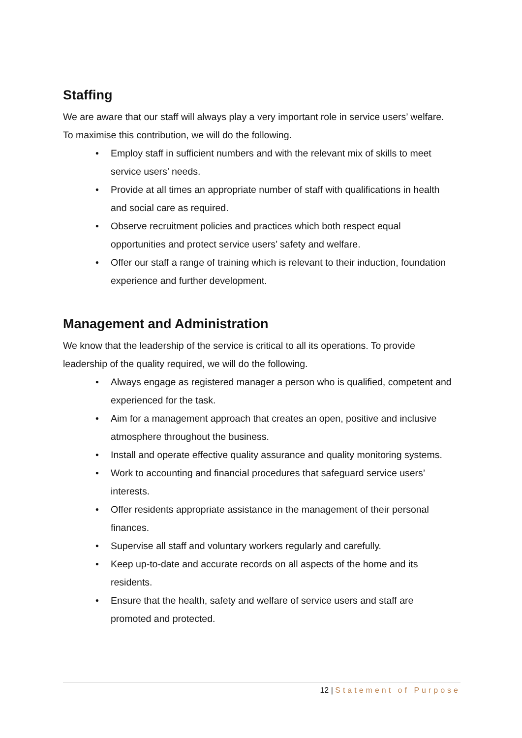Staffing
We are aware that our staff will always play a very important role in service users’ welfare. To maximise this contribution, we will do the following.
• Employ staff in sufficient numbers and with the relevant mix of skills to meet service users’ needs.
• Provide at all times an appropriate number of staff with qualifications in health and social care as required.
• Observe recruitment policies and practices which both respect equal opportunities and protect service users’ safety and welfare.
• Offer our staff a range of training which is relevant to their induction, foundation experience and further development.
Management and Administration
We know that the leadership of the service is critical to all its operations. To provide leadership of the quality required, we will do the following.
• Always engage as registered manager a person who is qualified, competent and experienced for the task.
• Aim for a management approach that creates an open, positive and inclusive atmosphere throughout the business.
• Install and operate effective quality assurance and quality monitoring systems.
• Work to accounting and financial procedures that safeguard service users’ interests.
• Offer residents appropriate assistance in the management of their personal finances.
• Supervise all staff and voluntary workers regularly and carefully.
• Keep up-to-date and accurate records on all aspects of the home and its residents.
• Ensure that the health, safety and welfare of service users and staff are promoted and protected.
12 | Statement of Purpose